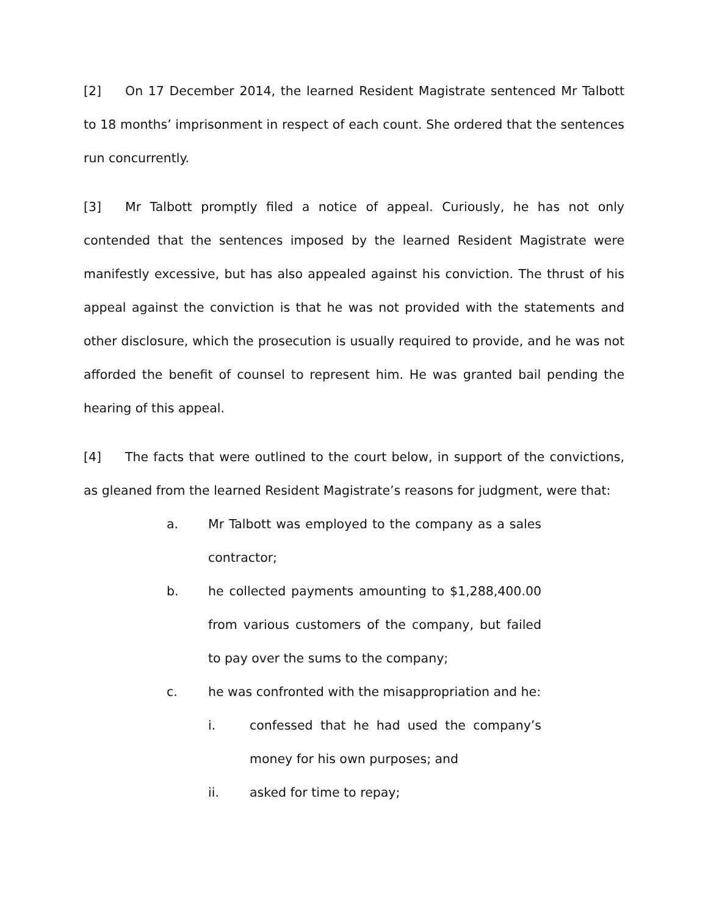[2] On 17 December 2014, the learned Resident Magistrate sentenced Mr Talbott to 18 months’ imprisonment in respect of each count. She ordered that the sentences run concurrently.
[3] Mr Talbott promptly filed a notice of appeal. Curiously, he has not only contended that the sentences imposed by the learned Resident Magistrate were manifestly excessive, but has also appealed against his conviction. The thrust of his appeal against the conviction is that he was not provided with the statements and other disclosure, which the prosecution is usually required to provide, and he was not afforded the benefit of counsel to represent him. He was granted bail pending the hearing of this appeal.
[4] The facts that were outlined to the court below, in support of the convictions, as gleaned from the learned Resident Magistrate’s reasons for judgment, were that:
a. Mr Talbott was employed to the company as a sales contractor;
b. he collected payments amounting to $1,288,400.00 from various customers of the company, but failed to pay over the sums to the company;
c. he was confronted with the misappropriation and he:
i. confessed that he had used the company’s money for his own purposes; and
ii. asked for time to repay;